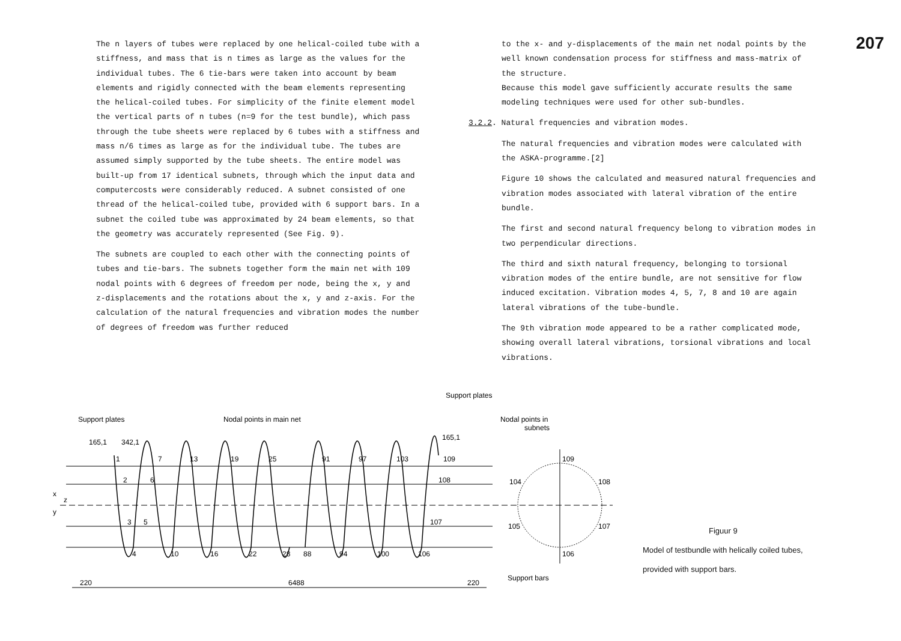The n layers of tubes were replaced by one helical-coiled tube with a stiffness, and mass that is n times as large as the values for the individual tubes. The 6 tie-bars were taken into account by beam elements and rigidly connected with the beam elements representing the helical-coiled tubes. For simplicity of the finite element model the vertical parts of n tubes (n=9 for the test bundle), which pass through the tube sheets were replaced by 6 tubes with a stiffness and mass n/6 times as large as for the individual tube. The tubes are assumed simply supported by the tube sheets. The entire model was built-up from 17 identical subnets, through which the input data and computercosts were considerably reduced. A subnet consisted of one thread of the helical-coiled tube, provided with 6 support bars. In a subnet the coiled tube was approximated by 24 beam elements, so that the geometry was accurately represented (See Fig. 9).
The subnets are coupled to each other with the connecting points of tubes and tie-bars. The subnets together form the main net with 109 nodal points with 6 degrees of freedom per node, being the x, y and z-displacements and the rotations about the x, y and z-axis. For the calculation of the natural frequencies and vibration modes the number of degrees of freedom was further reduced
to the x- and y-displacements of the main net nodal points by the well known condensation process for stiffness and mass-matrix of the structure.
Because this model gave sufficiently accurate results the same modeling techniques were used for other sub-bundles.
3.2.2. Natural frequencies and vibration modes.
The natural frequencies and vibration modes were calculated with the ASKA-programme.[2]
Figure 10 shows the calculated and measured natural frequencies and vibration modes associated with lateral vibration of the entire bundle.
The first and second natural frequency belong to vibration modes in two perpendicular directions.
The third and sixth natural frequency, belonging to torsional vibration modes of the entire bundle, are not sensitive for flow induced excitation. Vibration modes 4, 5, 7, 8 and 10 are again lateral vibrations of the tube-bundle.
The 9th vibration mode appeared to be a rather complicated mode, showing overall lateral vibrations, torsional vibrations and local vibrations.
207
Support plates
Nodal points in main net
Support plates
Nodal points in
subnets
165,1
342,1
165,1
1
7
13
19
25
91
97
103
109
2
6
108
3
5
107
4
10
16
22
28
88
94
100
106
x
z
y
220
6488
220
109
104
108
105
107
106
Support bars
Figuur 9
Model of testbundle with helically coiled tubes,
provided with support bars.